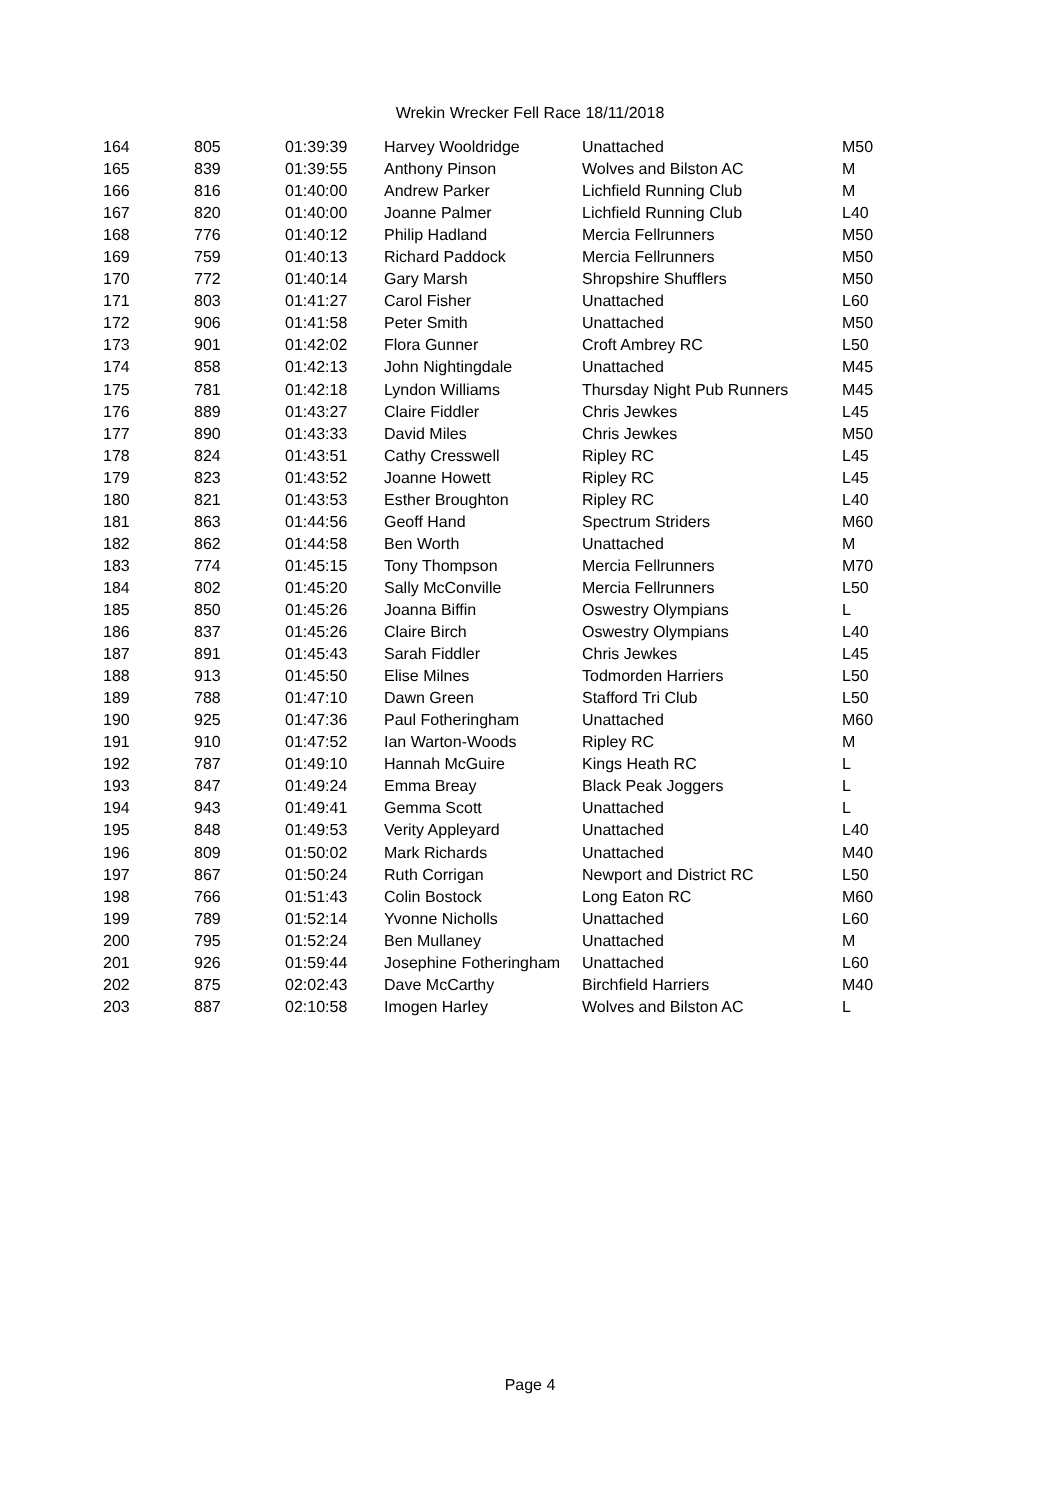Wrekin Wrecker Fell Race 18/11/2018
| 164 | 805 | 01:39:39 | Harvey Wooldridge | Unattached | M50 |
| 165 | 839 | 01:39:55 | Anthony Pinson | Wolves and Bilston AC | M |
| 166 | 816 | 01:40:00 | Andrew Parker | Lichfield Running Club | M |
| 167 | 820 | 01:40:00 | Joanne Palmer | Lichfield Running Club | L40 |
| 168 | 776 | 01:40:12 | Philip Hadland | Mercia Fellrunners | M50 |
| 169 | 759 | 01:40:13 | Richard Paddock | Mercia Fellrunners | M50 |
| 170 | 772 | 01:40:14 | Gary Marsh | Shropshire Shufflers | M50 |
| 171 | 803 | 01:41:27 | Carol Fisher | Unattached | L60 |
| 172 | 906 | 01:41:58 | Peter Smith | Unattached | M50 |
| 173 | 901 | 01:42:02 | Flora Gunner | Croft Ambrey RC | L50 |
| 174 | 858 | 01:42:13 | John Nightingdale | Unattached | M45 |
| 175 | 781 | 01:42:18 | Lyndon Williams | Thursday Night Pub Runners | M45 |
| 176 | 889 | 01:43:27 | Claire Fiddler | Chris Jewkes | L45 |
| 177 | 890 | 01:43:33 | David Miles | Chris Jewkes | M50 |
| 178 | 824 | 01:43:51 | Cathy Cresswell | Ripley RC | L45 |
| 179 | 823 | 01:43:52 | Joanne Howett | Ripley RC | L45 |
| 180 | 821 | 01:43:53 | Esther Broughton | Ripley RC | L40 |
| 181 | 863 | 01:44:56 | Geoff Hand | Spectrum Striders | M60 |
| 182 | 862 | 01:44:58 | Ben Worth | Unattached | M |
| 183 | 774 | 01:45:15 | Tony Thompson | Mercia Fellrunners | M70 |
| 184 | 802 | 01:45:20 | Sally McConville | Mercia Fellrunners | L50 |
| 185 | 850 | 01:45:26 | Joanna Biffin | Oswestry Olympians | L |
| 186 | 837 | 01:45:26 | Claire Birch | Oswestry Olympians | L40 |
| 187 | 891 | 01:45:43 | Sarah Fiddler | Chris Jewkes | L45 |
| 188 | 913 | 01:45:50 | Elise Milnes | Todmorden Harriers | L50 |
| 189 | 788 | 01:47:10 | Dawn Green | Stafford Tri Club | L50 |
| 190 | 925 | 01:47:36 | Paul Fotheringham | Unattached | M60 |
| 191 | 910 | 01:47:52 | Ian Warton-Woods | Ripley RC | M |
| 192 | 787 | 01:49:10 | Hannah McGuire | Kings Heath RC | L |
| 193 | 847 | 01:49:24 | Emma Breay | Black Peak Joggers | L |
| 194 | 943 | 01:49:41 | Gemma Scott | Unattached | L |
| 195 | 848 | 01:49:53 | Verity Appleyard | Unattached | L40 |
| 196 | 809 | 01:50:02 | Mark Richards | Unattached | M40 |
| 197 | 867 | 01:50:24 | Ruth Corrigan | Newport and District RC | L50 |
| 198 | 766 | 01:51:43 | Colin Bostock | Long Eaton RC | M60 |
| 199 | 789 | 01:52:14 | Yvonne Nicholls | Unattached | L60 |
| 200 | 795 | 01:52:24 | Ben Mullaney | Unattached | M |
| 201 | 926 | 01:59:44 | Josephine Fotheringham | Unattached | L60 |
| 202 | 875 | 02:02:43 | Dave McCarthy | Birchfield Harriers | M40 |
| 203 | 887 | 02:10:58 | Imogen Harley | Wolves and Bilston AC | L |
Page 4